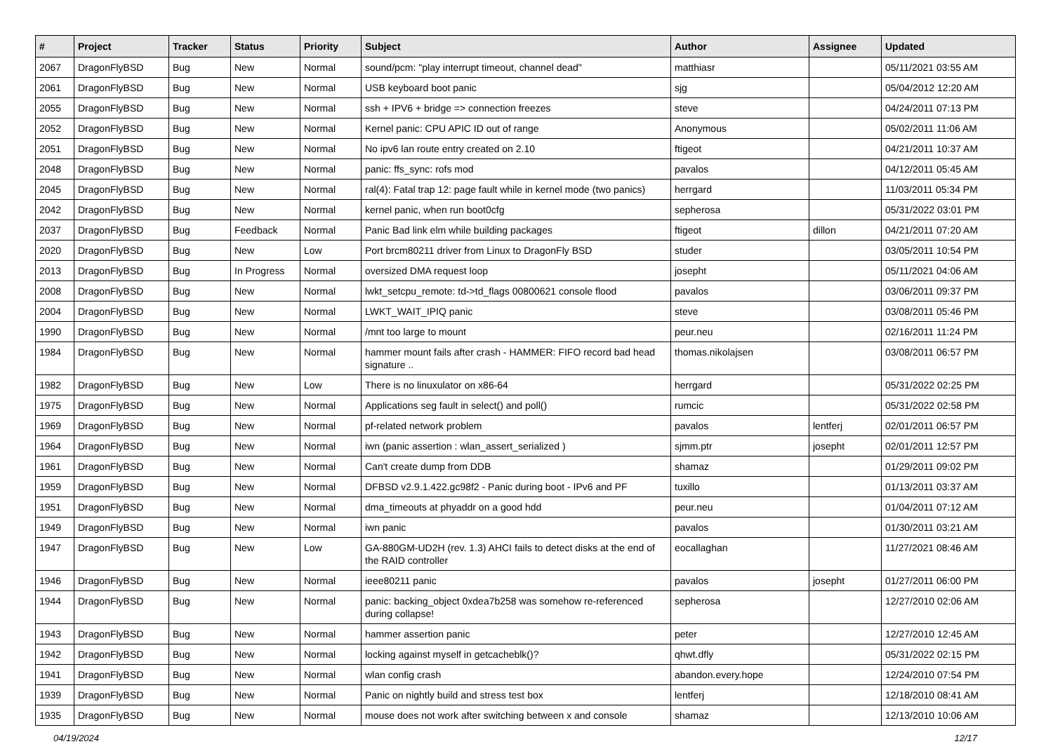| # | Project | Tracker | Status | Priority | Subject | Author | Assignee | Updated |
| --- | --- | --- | --- | --- | --- | --- | --- | --- |
| 2067 | DragonFlyBSD | Bug | New | Normal | sound/pcm: "play interrupt timeout, channel dead" | matthiasr | | 05/11/2021 03:55 AM |
| 2061 | DragonFlyBSD | Bug | New | Normal | USB keyboard boot panic | sjg | | 05/04/2012 12:20 AM |
| 2055 | DragonFlyBSD | Bug | New | Normal | ssh + IPV6 + bridge => connection freezes | steve | | 04/24/2011 07:13 PM |
| 2052 | DragonFlyBSD | Bug | New | Normal | Kernel panic: CPU APIC ID out of range | Anonymous | | 05/02/2011 11:06 AM |
| 2051 | DragonFlyBSD | Bug | New | Normal | No ipv6 lan route entry created on 2.10 | ftigeot | | 04/21/2011 10:37 AM |
| 2048 | DragonFlyBSD | Bug | New | Normal | panic: ffs_sync: rofs mod | pavalos | | 04/12/2011 05:45 AM |
| 2045 | DragonFlyBSD | Bug | New | Normal | ral(4): Fatal trap 12: page fault while in kernel mode (two panics) | herrgard | | 11/03/2011 05:34 PM |
| 2042 | DragonFlyBSD | Bug | New | Normal | kernel panic, when run boot0cfg | sepherosa | | 05/31/2022 03:01 PM |
| 2037 | DragonFlyBSD | Bug | Feedback | Normal | Panic Bad link elm while building packages | ftigeot | dillon | 04/21/2011 07:20 AM |
| 2020 | DragonFlyBSD | Bug | New | Low | Port brcm80211 driver from Linux to DragonFly BSD | studer | | 03/05/2011 10:54 PM |
| 2013 | DragonFlyBSD | Bug | In Progress | Normal | oversized DMA request loop | josepht | | 05/11/2021 04:06 AM |
| 2008 | DragonFlyBSD | Bug | New | Normal | lwkt_setcpu_remote: td->td_flags 00800621 console flood | pavalos | | 03/06/2011 09:37 PM |
| 2004 | DragonFlyBSD | Bug | New | Normal | LWKT_WAIT_IPIQ panic | steve | | 03/08/2011 05:46 PM |
| 1990 | DragonFlyBSD | Bug | New | Normal | /mnt too large to mount | peur.neu | | 02/16/2011 11:24 PM |
| 1984 | DragonFlyBSD | Bug | New | Normal | hammer mount fails after crash - HAMMER: FIFO record bad head signature .. | thomas.nikolajsen | | 03/08/2011 06:57 PM |
| 1982 | DragonFlyBSD | Bug | New | Low | There is no linuxulator on x86-64 | herrgard | | 05/31/2022 02:25 PM |
| 1975 | DragonFlyBSD | Bug | New | Normal | Applications seg fault in select() and poll() | rumcic | | 05/31/2022 02:58 PM |
| 1969 | DragonFlyBSD | Bug | New | Normal | pf-related network problem | pavalos | lentferj | 02/01/2011 06:57 PM |
| 1964 | DragonFlyBSD | Bug | New | Normal | iwn (panic assertion : wlan_assert_serialized ) | sjmm.ptr | josepht | 02/01/2011 12:57 PM |
| 1961 | DragonFlyBSD | Bug | New | Normal | Can't create dump from DDB | shamaz | | 01/29/2011 09:02 PM |
| 1959 | DragonFlyBSD | Bug | New | Normal | DFBSD v2.9.1.422.gc98f2 - Panic during boot - IPv6 and PF | tuxillo | | 01/13/2011 03:37 AM |
| 1951 | DragonFlyBSD | Bug | New | Normal | dma_timeouts at phyaddr on a good hdd | peur.neu | | 01/04/2011 07:12 AM |
| 1949 | DragonFlyBSD | Bug | New | Normal | iwn panic | pavalos | | 01/30/2011 03:21 AM |
| 1947 | DragonFlyBSD | Bug | New | Low | GA-880GM-UD2H (rev. 1.3) AHCI fails to detect disks at the end of the RAID controller | eocallaghan | | 11/27/2021 08:46 AM |
| 1946 | DragonFlyBSD | Bug | New | Normal | ieee80211 panic | pavalos | josepht | 01/27/2011 06:00 PM |
| 1944 | DragonFlyBSD | Bug | New | Normal | panic: backing_object 0xdea7b258 was somehow re-referenced during collapse! | sepherosa | | 12/27/2010 02:06 AM |
| 1943 | DragonFlyBSD | Bug | New | Normal | hammer assertion panic | peter | | 12/27/2010 12:45 AM |
| 1942 | DragonFlyBSD | Bug | New | Normal | locking against myself in getcacheblk()? | qhwt.dfly | | 05/31/2022 02:15 PM |
| 1941 | DragonFlyBSD | Bug | New | Normal | wlan config crash | abandon.every.hope | | 12/24/2010 07:54 PM |
| 1939 | DragonFlyBSD | Bug | New | Normal | Panic on nightly build and stress test box | lentferj | | 12/18/2010 08:41 AM |
| 1935 | DragonFlyBSD | Bug | New | Normal | mouse does not work after switching between x and console | shamaz | | 12/13/2010 10:06 AM |
04/19/2024 12/17